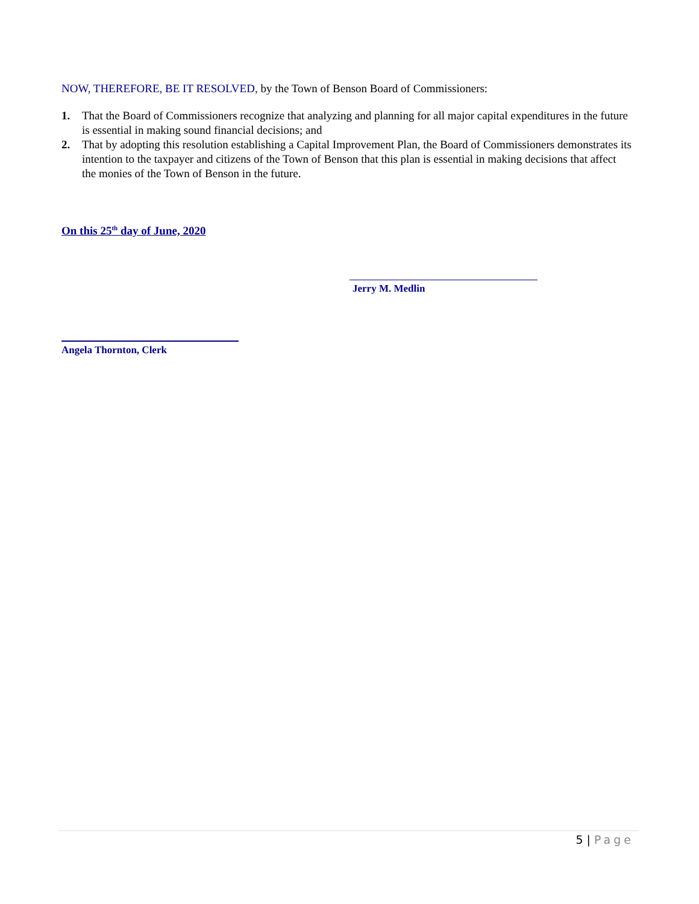NOW, THEREFORE, BE IT RESOLVED, by the Town of Benson Board of Commissioners:
1. That the Board of Commissioners recognize that analyzing and planning for all major capital expenditures in the future is essential in making sound financial decisions; and
2. That by adopting this resolution establishing a Capital Improvement Plan, the Board of Commissioners demonstrates its intention to the taxpayer and citizens of the Town of Benson that this plan is essential in making decisions that affect the monies of the Town of Benson in the future.
On this 25<sup>th</sup> day of June, 2020
Jerry M. Medlin
Angela Thornton, Clerk
5 | Page